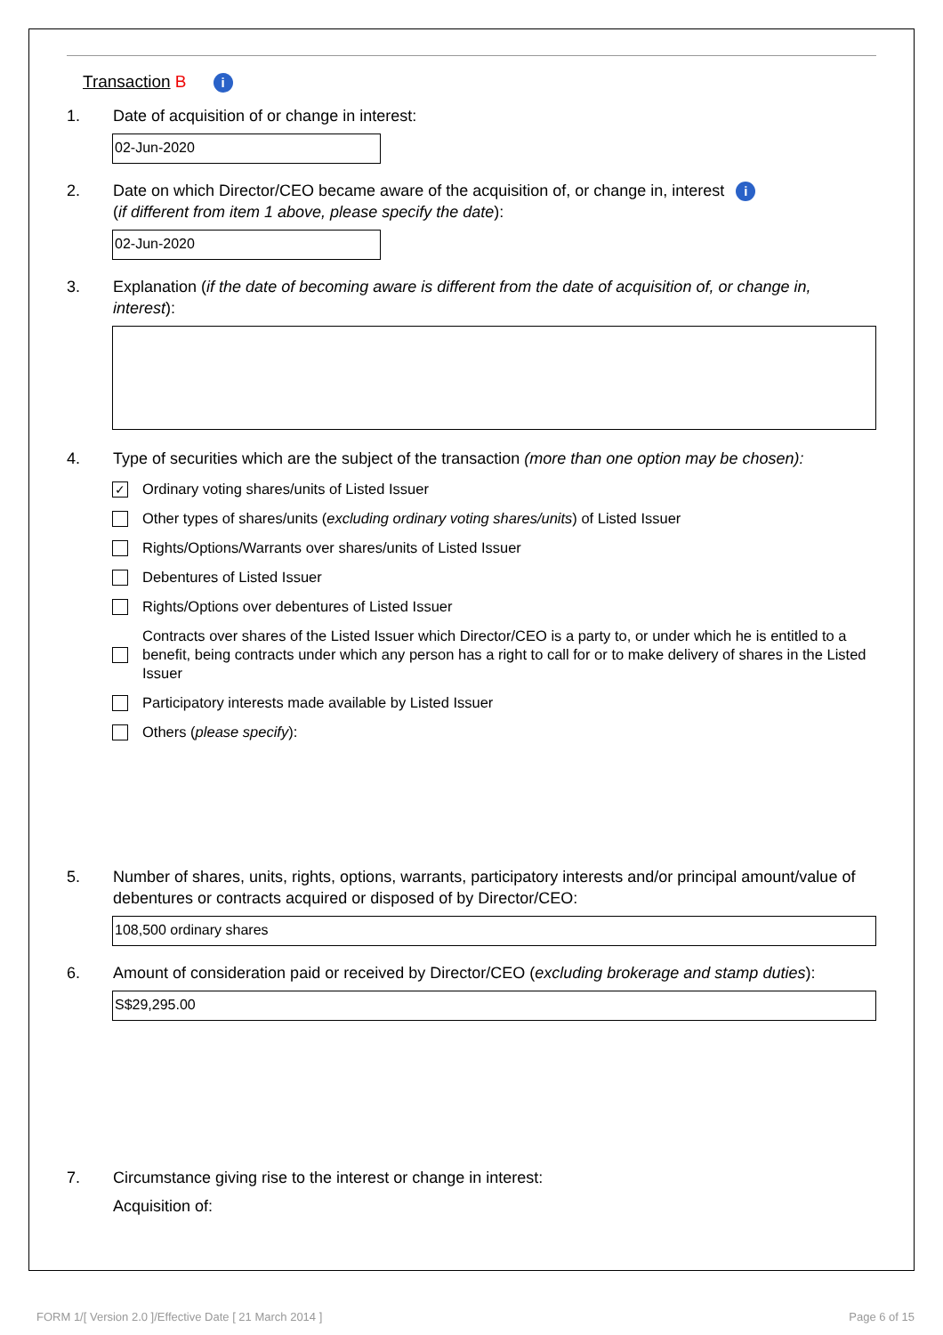Transaction B i
1. Date of acquisition of or change in interest:
02-Jun-2020
2. Date on which Director/CEO became aware of the acquisition of, or change in, interest i
(if different from item 1 above, please specify the date):
02-Jun-2020
3. Explanation (if the date of becoming aware is different from the date of acquisition of, or change in, interest):
4. Type of securities which are the subject of the transaction (more than one option may be chosen):
✓
Ordinary voting shares/units of Listed Issuer
Other types of shares/units (excluding ordinary voting shares/units) of Listed Issuer
Rights/Options/Warrants over shares/units of Listed Issuer
Debentures of Listed Issuer
Rights/Options over debentures of Listed Issuer
Contracts over shares of the Listed Issuer which Director/CEO is a party to, or under which he is entitled to a benefit, being contracts under which any person has a right to call for or to make delivery of shares in the Listed Issuer
Participatory interests made available by Listed Issuer
Others (please specify):
5. Number of shares, units, rights, options, warrants, participatory interests and/or principal amount/value of debentures or contracts acquired or disposed of by Director/CEO:
108,500 ordinary shares
6. Amount of consideration paid or received by Director/CEO (excluding brokerage and stamp duties):
S$29,295.00
7. Circumstance giving rise to the interest or change in interest:
Acquisition of:
FORM 1/[ Version 2.0 ]/Effective Date [ 21 March 2014 ] Page 6 of 15